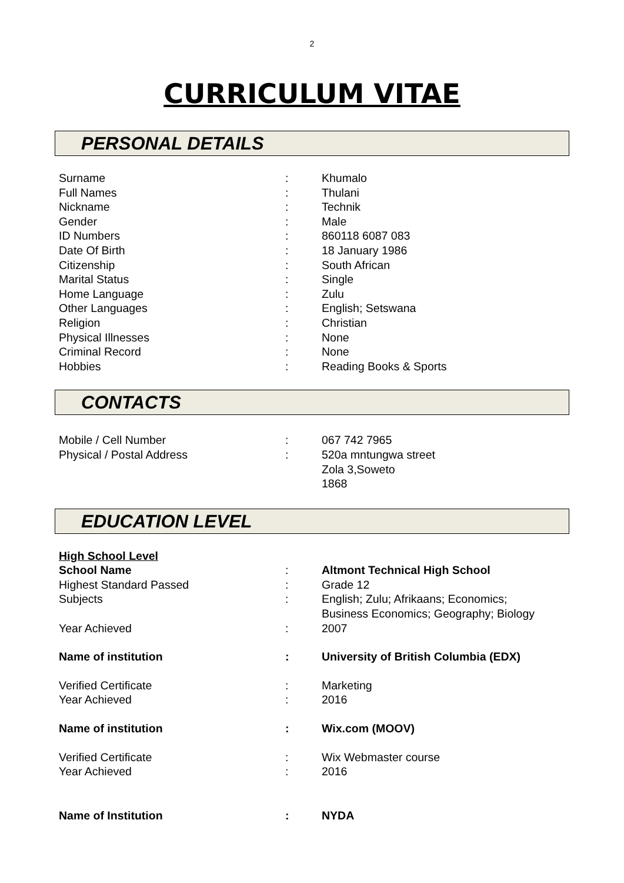2
CURRICULUM VITAE
PERSONAL DETAILS
| Surname | : | Khumalo |
| Full Names | : | Thulani |
| Nickname | : | Technik |
| Gender | : | Male |
| ID Numbers | : | 860118 6087 083 |
| Date Of Birth | : | 18 January 1986 |
| Citizenship | : | South African |
| Marital Status | : | Single |
| Home Language | : | Zulu |
| Other Languages | : | English; Setswana |
| Religion | : | Christian |
| Physical Illnesses | : | None |
| Criminal Record | : | None |
| Hobbies | : | Reading Books & Sports |
CONTACTS
| Mobile / Cell Number | : | 067 742 7965 |
| Physical / Postal Address | : | 520a mntungwa street Zola 3,Soweto 1868 |
EDUCATION LEVEL
| High School Level | | |
| School Name | : | Altmont Technical High School |
| Highest Standard Passed | : | Grade 12 |
| Subjects | : | English; Zulu; Afrikaans; Economics; Business Economics; Geography; Biology |
| Year Achieved | : | 2007 |
| Name of institution | : | University of British Columbia (EDX) |
| Verified Certificate | : | Marketing |
| Year Achieved | : | 2016 |
| Name of institution | : | Wix.com (MOOV) |
| Verified Certificate | : | Wix Webmaster course |
| Year Achieved | : | 2016 |
| Name of Institution | : | NYDA |